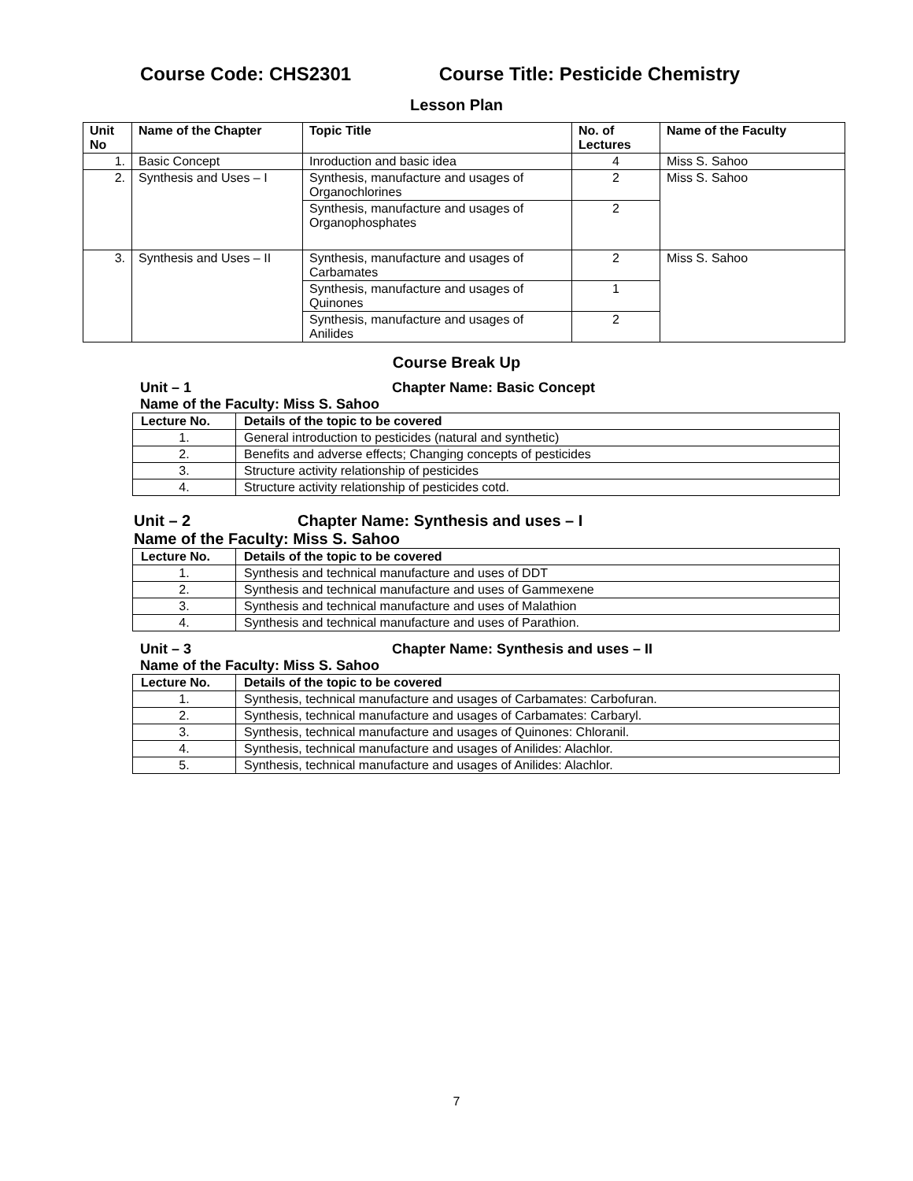Course Code: CHS2301 Course Title: Pesticide Chemistry
Lesson Plan
| Unit No | Name of the Chapter | Topic Title | No. of Lectures | Name of the Faculty |
| --- | --- | --- | --- | --- |
| 1. | Basic Concept | Inroduction and basic idea | 4 | Miss S. Sahoo |
| 2. | Synthesis and Uses – I | Synthesis, manufacture and usages of Organochlorines | 2 | Miss S. Sahoo |
| | | Synthesis, manufacture and usages of Organophosphates | 2 | |
| 3. | Synthesis and Uses – II | Synthesis, manufacture and usages of Carbamates | 2 | Miss S. Sahoo |
| | | Synthesis, manufacture and usages of Quinones | 1 | |
| | | Synthesis, manufacture and usages of Anilides | 2 | |
Course Break Up
Unit – 1 Chapter Name: Basic Concept
Name of the Faculty: Miss S. Sahoo
| Lecture No. | Details of the topic to be covered |
| --- | --- |
| 1. | General introduction to pesticides (natural and synthetic) |
| 2. | Benefits and adverse effects; Changing concepts of pesticides |
| 3. | Structure activity relationship of pesticides |
| 4. | Structure activity relationship of pesticides cotd. |
Unit – 2 Chapter Name: Synthesis and uses – I
Name of the Faculty: Miss S. Sahoo
| Lecture No. | Details of the topic to be covered |
| --- | --- |
| 1. | Synthesis and technical manufacture and uses of DDT |
| 2. | Synthesis and technical manufacture and uses of Gammexene |
| 3. | Synthesis and technical manufacture and uses of Malathion |
| 4. | Synthesis and technical manufacture and uses of Parathion. |
Unit – 3 Chapter Name: Synthesis and uses – II
Name of the Faculty: Miss S. Sahoo
| Lecture No. | Details of the topic to be covered |
| --- | --- |
| 1. | Synthesis, technical manufacture and usages of Carbamates: Carbofuran. |
| 2. | Synthesis, technical manufacture and usages of Carbamates: Carbaryl. |
| 3. | Synthesis, technical manufacture and usages of Quinones: Chloranil. |
| 4. | Synthesis, technical manufacture and usages of Anilides: Alachlor. |
| 5. | Synthesis, technical manufacture and usages of Anilides: Alachlor. |
7